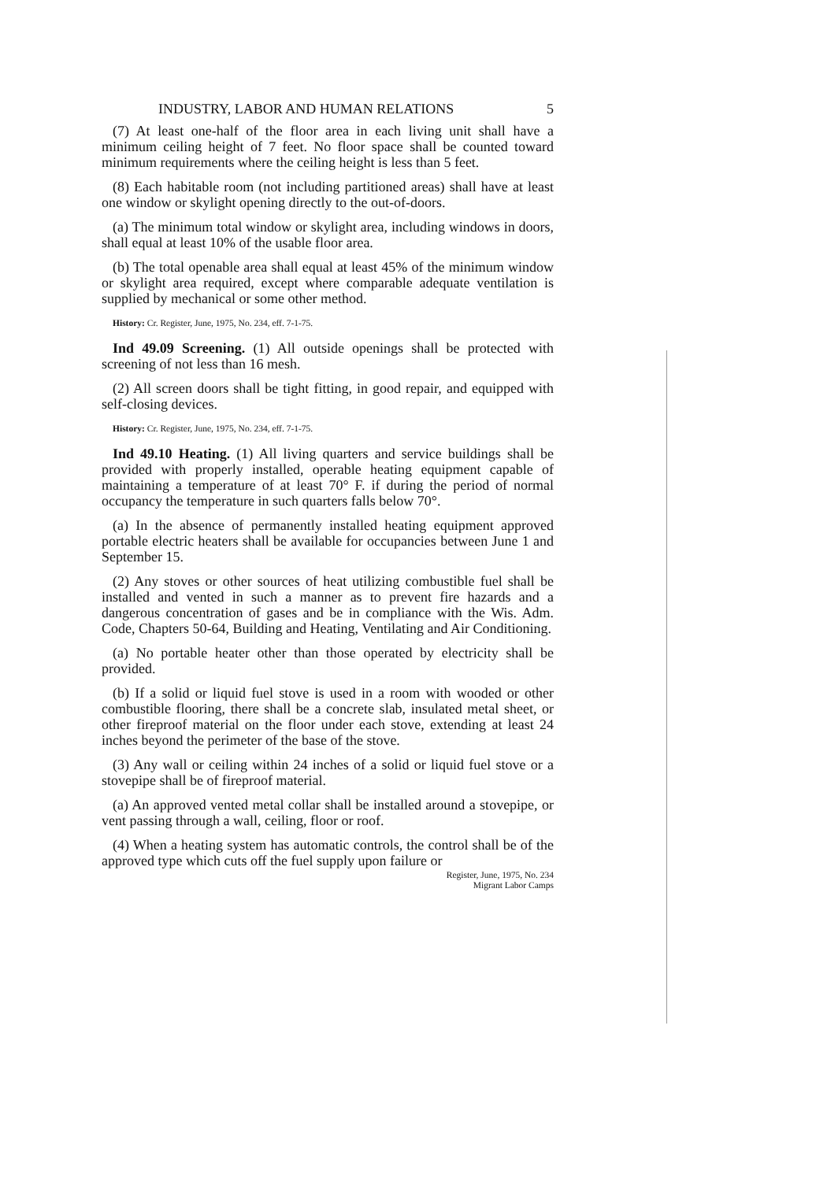INDUSTRY, LABOR AND HUMAN RELATIONS 5
(7) At least one-half of the floor area in each living unit shall have a minimum ceiling height of 7 feet. No floor space shall be counted toward minimum requirements where the ceiling height is less than 5 feet.
(8) Each habitable room (not including partitioned areas) shall have at least one window or skylight opening directly to the out-of-doors.
(a) The minimum total window or skylight area, including windows in doors, shall equal at least 10% of the usable floor area.
(b) The total openable area shall equal at least 45% of the minimum window or skylight area required, except where comparable adequate ventilation is supplied by mechanical or some other method.
History: Cr. Register, June, 1975, No. 234, eff. 7-1-75.
Ind 49.09 Screening. (1) All outside openings shall be protected with screening of not less than 16 mesh.
(2) All screen doors shall be tight fitting, in good repair, and equipped with self-closing devices.
History: Cr. Register, June, 1975, No. 234, eff. 7-1-75.
Ind 49.10 Heating. (1) All living quarters and service buildings shall be provided with properly installed, operable heating equipment capable of maintaining a temperature of at least 70° F. if during the period of normal occupancy the temperature in such quarters falls below 70°.
(a) In the absence of permanently installed heating equipment approved portable electric heaters shall be available for occupancies between June 1 and September 15.
(2) Any stoves or other sources of heat utilizing combustible fuel shall be installed and vented in such a manner as to prevent fire hazards and a dangerous concentration of gases and be in compliance with the Wis. Adm. Code, Chapters 50-64, Building and Heating, Ventilating and Air Conditioning.
(a) No portable heater other than those operated by electricity shall be provided.
(b) If a solid or liquid fuel stove is used in a room with wooded or other combustible flooring, there shall be a concrete slab, insulated metal sheet, or other fireproof material on the floor under each stove, extending at least 24 inches beyond the perimeter of the base of the stove.
(3) Any wall or ceiling within 24 inches of a solid or liquid fuel stove or a stovepipe shall be of fireproof material.
(a) An approved vented metal collar shall be installed around a stovepipe, or vent passing through a wall, ceiling, floor or roof.
(4) When a heating system has automatic controls, the control shall be of the approved type which cuts off the fuel supply upon failure or
Register, June, 1975, No. 234
Migrant Labor Camps